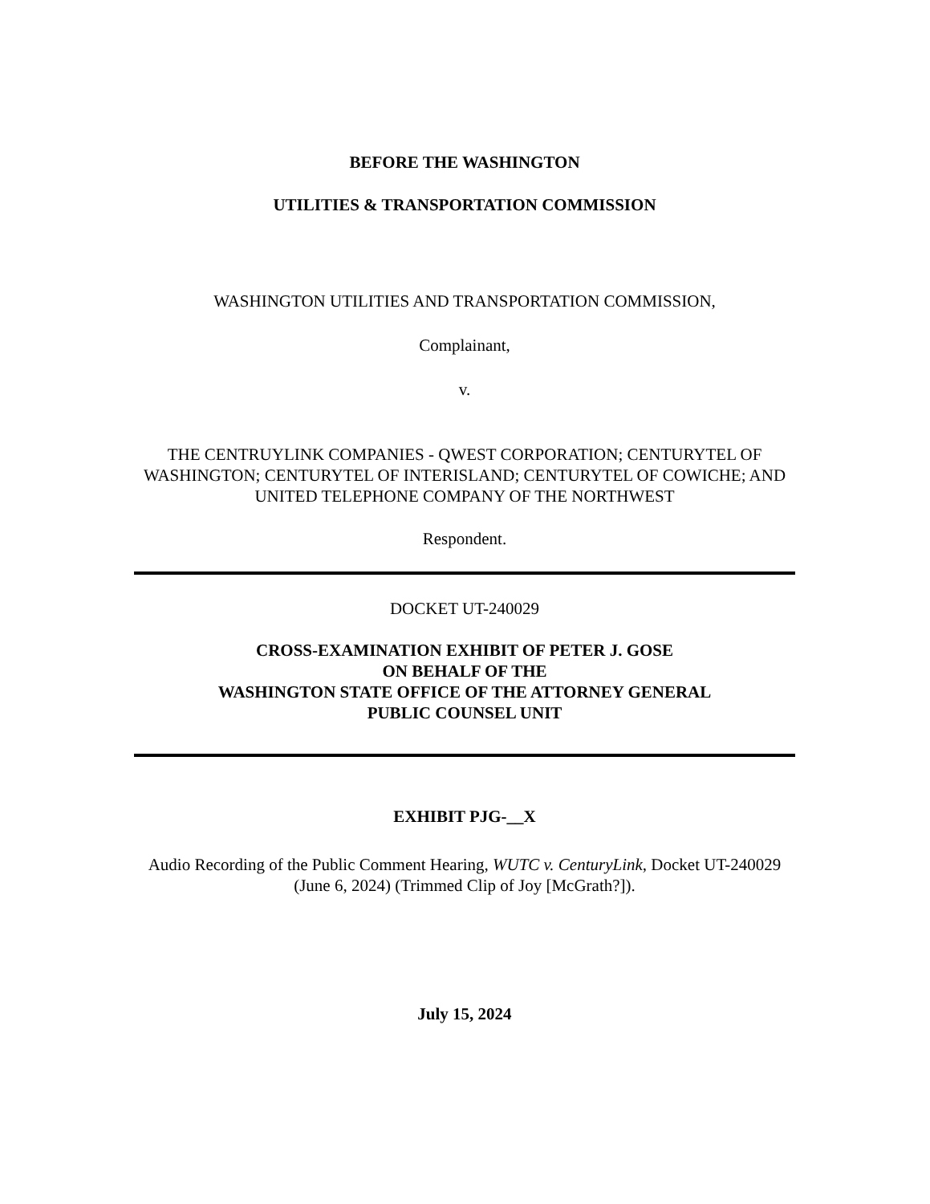BEFORE THE WASHINGTON
UTILITIES & TRANSPORTATION COMMISSION
WASHINGTON UTILITIES AND TRANSPORTATION COMMISSION,
Complainant,
v.
THE CENTRUYLINK COMPANIES - QWEST CORPORATION; CENTURYTEL OF WASHINGTON; CENTURYTEL OF INTERISLAND; CENTURYTEL OF COWICHE; AND UNITED TELEPHONE COMPANY OF THE NORTHWEST
Respondent.
DOCKET UT-240029
CROSS-EXAMINATION EXHIBIT OF PETER J. GOSE
ON BEHALF OF THE
WASHINGTON STATE OFFICE OF THE ATTORNEY GENERAL
PUBLIC COUNSEL UNIT
EXHIBIT PJG-__X
Audio Recording of the Public Comment Hearing, WUTC v. CenturyLink, Docket UT-240029 (June 6, 2024) (Trimmed Clip of Joy [McGrath?]).
July 15, 2024